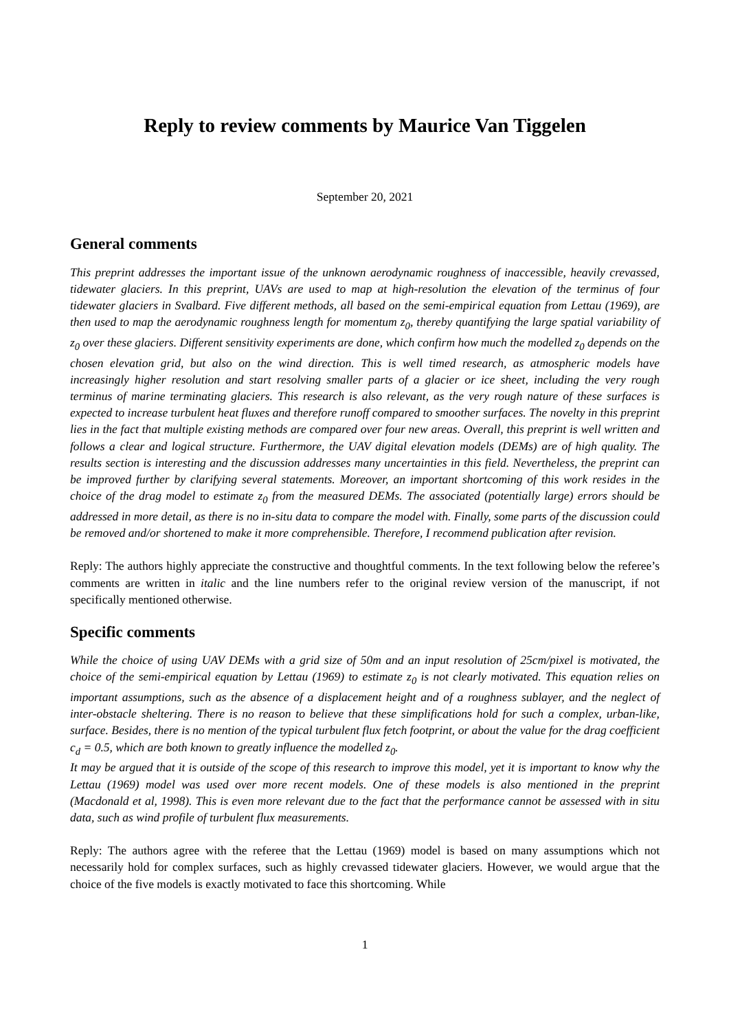Reply to review comments by Maurice Van Tiggelen
September 20, 2021
General comments
This preprint addresses the important issue of the unknown aerodynamic roughness of inaccessible, heavily crevassed, tidewater glaciers. In this preprint, UAVs are used to map at high-resolution the elevation of the terminus of four tidewater glaciers in Svalbard. Five different methods, all based on the semi-empirical equation from Lettau (1969), are then used to map the aerodynamic roughness length for momentum z<sub>0</sub>, thereby quantifying the large spatial variability of z<sub>0</sub> over these glaciers. Different sensitivity experiments are done, which confirm how much the modelled z<sub>0</sub> depends on the chosen elevation grid, but also on the wind direction. This is well timed research, as atmospheric models have increasingly higher resolution and start resolving smaller parts of a glacier or ice sheet, including the very rough terminus of marine terminating glaciers. This research is also relevant, as the very rough nature of these surfaces is expected to increase turbulent heat fluxes and therefore runoff compared to smoother surfaces. The novelty in this preprint lies in the fact that multiple existing methods are compared over four new areas. Overall, this preprint is well written and follows a clear and logical structure. Furthermore, the UAV digital elevation models (DEMs) are of high quality. The results section is interesting and the discussion addresses many uncertainties in this field. Nevertheless, the preprint can be improved further by clarifying several statements. Moreover, an important shortcoming of this work resides in the choice of the drag model to estimate z<sub>0</sub> from the measured DEMs. The associated (potentially large) errors should be addressed in more detail, as there is no in-situ data to compare the model with. Finally, some parts of the discussion could be removed and/or shortened to make it more comprehensible. Therefore, I recommend publication after revision.
Reply: The authors highly appreciate the constructive and thoughtful comments. In the text following below the referee’s comments are written in italic and the line numbers refer to the original review version of the manuscript, if not specifically mentioned otherwise.
Specific comments
While the choice of using UAV DEMs with a grid size of 50m and an input resolution of 25cm/pixel is motivated, the choice of the semi-empirical equation by Lettau (1969) to estimate z<sub>0</sub> is not clearly motivated. This equation relies on important assumptions, such as the absence of a displacement height and of a roughness sublayer, and the neglect of inter-obstacle sheltering. There is no reason to believe that these simplifications hold for such a complex, urban-like, surface. Besides, there is no mention of the typical turbulent flux fetch footprint, or about the value for the drag coefficient c<sub>d</sub> = 0.5, which are both known to greatly influence the modelled z<sub>0</sub>.
It may be argued that it is outside of the scope of this research to improve this model, yet it is important to know why the Lettau (1969) model was used over more recent models. One of these models is also mentioned in the preprint (Macdonald et al, 1998). This is even more relevant due to the fact that the performance cannot be assessed with in situ data, such as wind profile of turbulent flux measurements.
Reply: The authors agree with the referee that the Lettau (1969) model is based on many assumptions which not necessarily hold for complex surfaces, such as highly crevassed tidewater glaciers. However, we would argue that the choice of the five models is exactly motivated to face this shortcoming. While
1